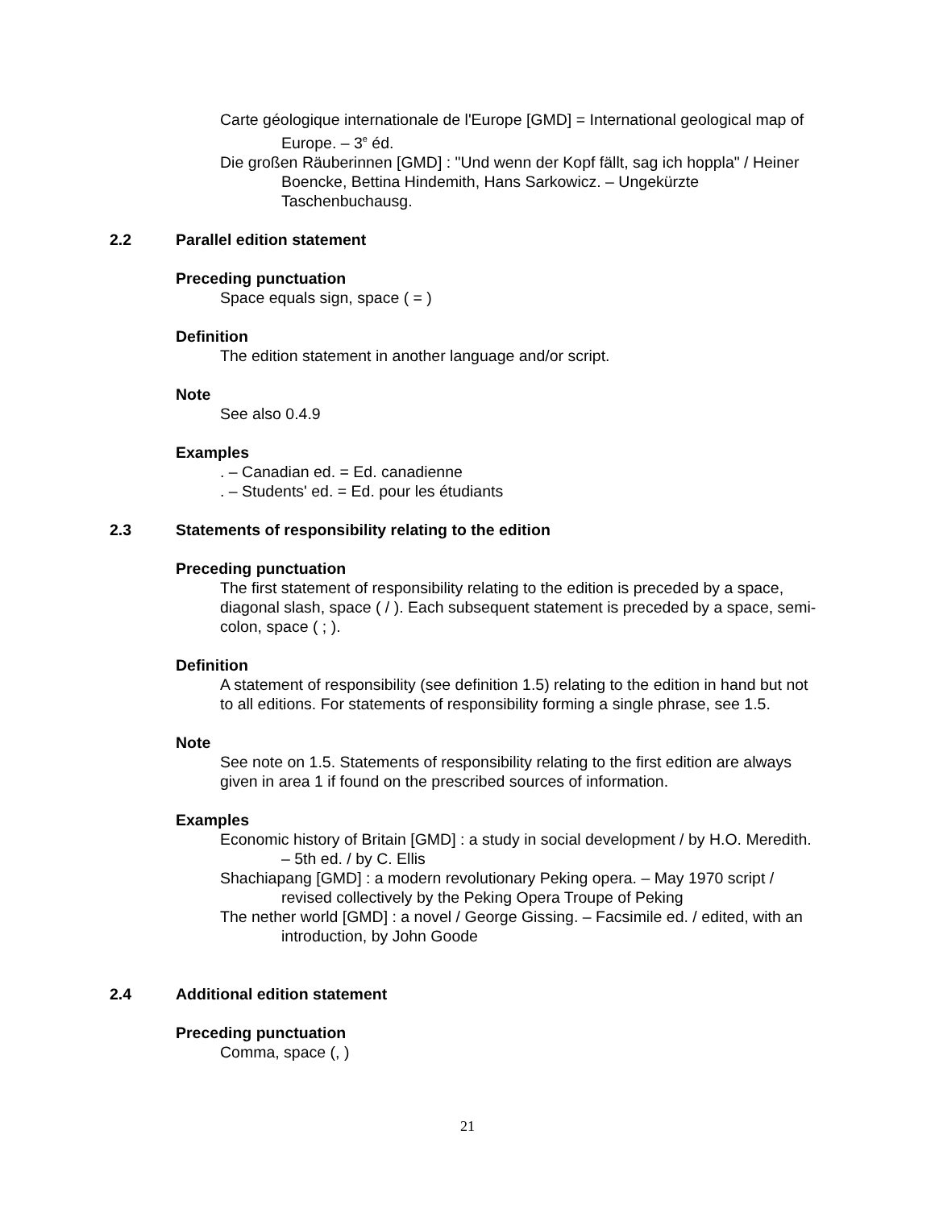Carte géologique internationale de l'Europe [GMD] = International geological map of Europe. – 3<sup>e</sup> éd.
Die großen Räuberinnen [GMD] : "Und wenn der Kopf fällt, sag ich hoppla" / Heiner Boencke, Bettina Hindemith, Hans Sarkowicz. – Ungekürzte Taschenbuchausg.
2.2 Parallel edition statement
Preceding punctuation
Space equals sign, space ( = )
Definition
The edition statement in another language and/or script.
Note
See also 0.4.9
Examples
. – Canadian ed. = Ed. canadienne
. – Students' ed. = Ed. pour les étudiants
2.3 Statements of responsibility relating to the edition
Preceding punctuation
The first statement of responsibility relating to the edition is preceded by a space, diagonal slash, space ( / ). Each subsequent statement is preceded by a space, semi-colon, space ( ; ).
Definition
A statement of responsibility (see definition 1.5) relating to the edition in hand but not to all editions. For statements of responsibility forming a single phrase, see 1.5.
Note
See note on 1.5. Statements of responsibility relating to the first edition are always given in area 1 if found on the prescribed sources of information.
Examples
Economic history of Britain [GMD] : a study in social development / by H.O. Meredith. – 5th ed. / by C. Ellis
Shachiapang [GMD] : a modern revolutionary Peking opera. – May 1970 script / revised collectively by the Peking Opera Troupe of Peking
The nether world [GMD] : a novel / George Gissing. – Facsimile ed. / edited, with an introduction, by John Goode
2.4 Additional edition statement
Preceding punctuation
Comma, space (, )
21